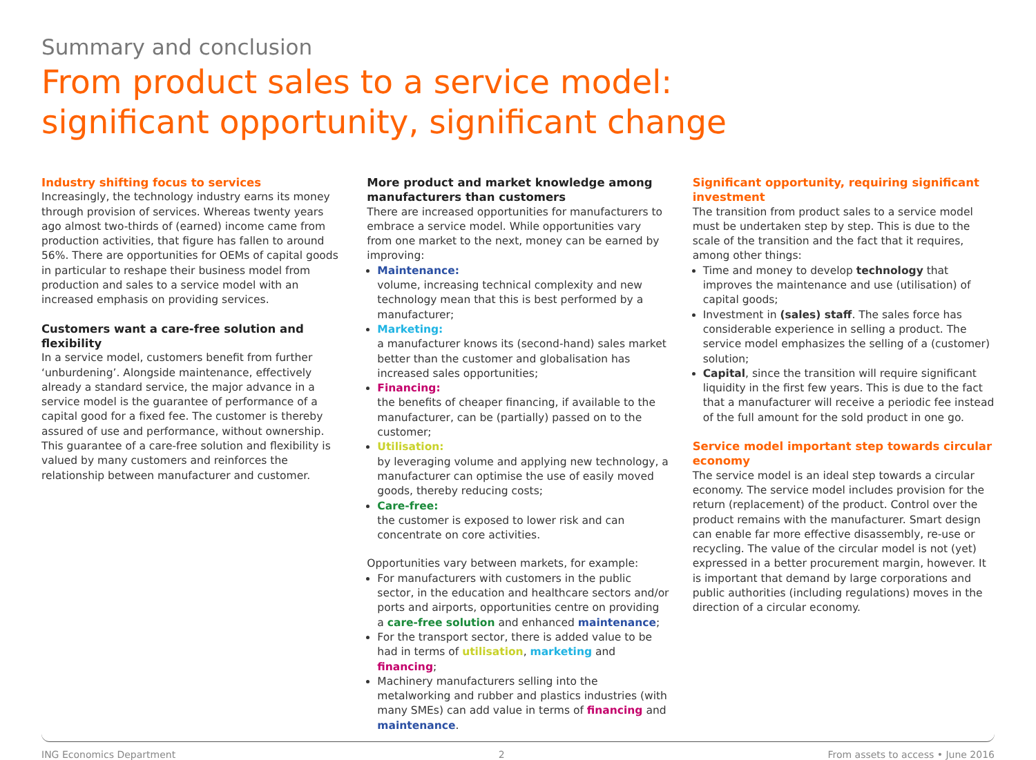Summary and conclusion
From product sales to a service model:
significant opportunity, significant change
Industry shifting focus to services
Increasingly, the technology industry earns its money through provision of services. Whereas twenty years ago almost two-thirds of (earned) income came from production activities, that figure has fallen to around 56%. There are opportunities for OEMs of capital goods in particular to reshape their business model from production and sales to a service model with an increased emphasis on providing services.
Customers want a care-free solution and flexibility
In a service model, customers benefit from further ‘unburdening’. Alongside maintenance, effectively already a standard service, the major advance in a service model is the guarantee of performance of a capital good for a fixed fee. The customer is thereby assured of use and performance, without ownership. This guarantee of a care-free solution and flexibility is valued by many customers and reinforces the relationship between manufacturer and customer.
More product and market knowledge among manufacturers than customers
There are increased opportunities for manufacturers to embrace a service model. While opportunities vary from one market to the next, money can be earned by improving:
Maintenance:
volume, increasing technical complexity and new technology mean that this is best performed by a manufacturer;
Marketing:
a manufacturer knows its (second-hand) sales market better than the customer and globalisation has increased sales opportunities;
Financing:
the benefits of cheaper financing, if available to the manufacturer, can be (partially) passed on to the customer;
Utilisation:
by leveraging volume and applying new technology, a manufacturer can optimise the use of easily moved goods, thereby reducing costs;
Care-free:
the customer is exposed to lower risk and can concentrate on core activities.
Opportunities vary between markets, for example:
For manufacturers with customers in the public sector, in the education and healthcare sectors and/or ports and airports, opportunities centre on providing a care-free solution and enhanced maintenance;
For the transport sector, there is added value to be had in terms of utilisation, marketing and financing;
Machinery manufacturers selling into the metalworking and rubber and plastics industries (with many SMEs) can add value in terms of financing and maintenance.
Significant opportunity, requiring significant investment
The transition from product sales to a service model must be undertaken step by step. This is due to the scale of the transition and the fact that it requires, among other things:
Time and money to develop technology that improves the maintenance and use (utilisation) of capital goods;
Investment in (sales) staff. The sales force has considerable experience in selling a product. The service model emphasizes the selling of a (customer) solution;
Capital, since the transition will require significant liquidity in the first few years. This is due to the fact that a manufacturer will receive a periodic fee instead of the full amount for the sold product in one go.
Service model important step towards circular economy
The service model is an ideal step towards a circular economy. The service model includes provision for the return (replacement) of the product. Control over the product remains with the manufacturer. Smart design can enable far more effective disassembly, re-use or recycling. The value of the circular model is not (yet) expressed in a better procurement margin, however. It is important that demand by large corporations and public authorities (including regulations) moves in the direction of a circular economy.
ING Economics Department 2 From assets to access • June 2016